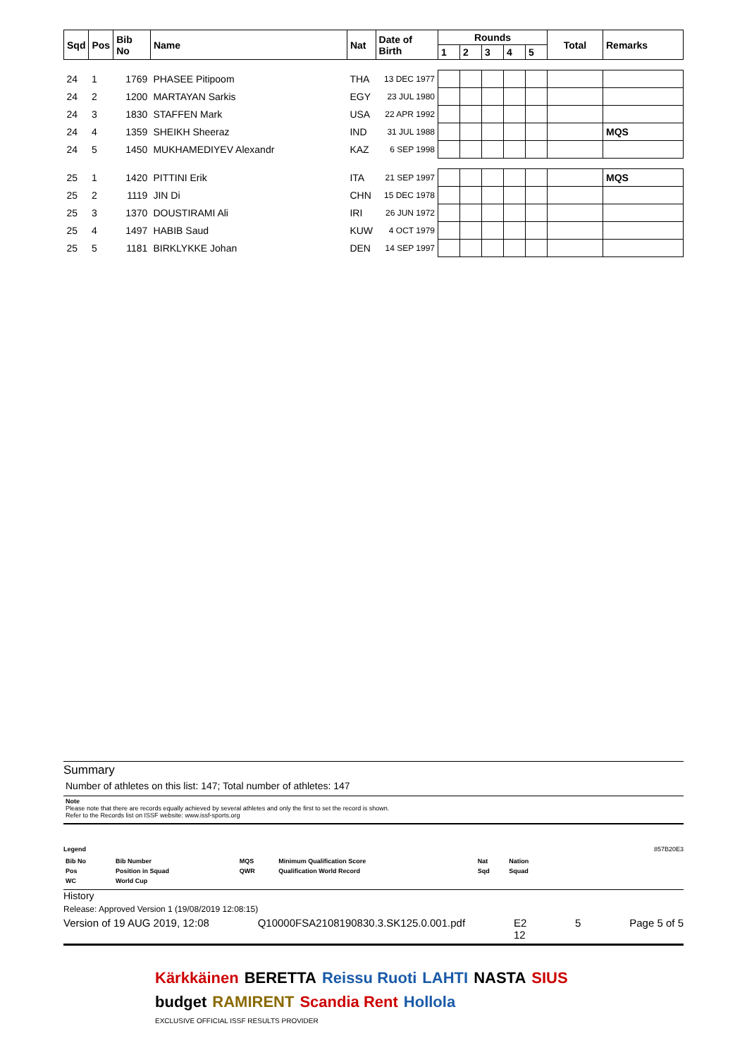| Sqd | Pos | Bib No | Name | Nat | Date of Birth | Rounds | | | | | Total | Remarks |
| --- | --- | --- | --- | --- | --- | --- | --- | --- | --- | --- | --- | --- |
| | | | | | | 1 | 2 | 3 | 4 | 5 | | |
| 24 | 1 | 1769 | PHASEE Pitipoom | THA | 13 DEC 1977 | | | | | | | |
| 24 | 2 | 1200 | MARTAYAN Sarkis | EGY | 23 JUL 1980 | | | | | | | |
| 24 | 3 | 1830 | STAFFEN Mark | USA | 22 APR 1992 | | | | | | | |
| 24 | 4 | 1359 | SHEIKH Sheeraz | IND | 31 JUL 1988 | | | | | | | MQS |
| 24 | 5 | 1450 | MUKHAMEDIYEV Alexandr | KAZ | 6 SEP 1998 | | | | | | | |
| 25 | 1 | 1420 | PITTINI Erik | ITA | 21 SEP 1997 | | | | | | | MQS |
| 25 | 2 | 1119 | JIN Di | CHN | 15 DEC 1978 | | | | | | | |
| 25 | 3 | 1370 | DOUSTIRAMI Ali | IRI | 26 JUN 1972 | | | | | | | |
| 25 | 4 | 1497 | HABIB Saud | KUW | 4 OCT 1979 | | | | | | | |
| 25 | 5 | 1181 | BIRKLYKKE Johan | DEN | 14 SEP 1997 | | | | | | | |
Summary
Number of athletes on this list: 147; Total number of athletes: 147
Note
Please note that there are records equally achieved by several athletes and only the first to set the record is shown.
Refer to the Records list on ISSF website: www.issf-sports.org
Legend 857B20E3
| Bib No | Bib Number | MQS | Minimum Qualification Score | Nat | Nation |
| Pos | Position in Squad | QWR | Qualification World Record | Sqd | Squad |
| WC | World Cup | | | | |
History
Release: Approved Version 1 (19/08/2019 12:08:15)
Version of 19 AUG 2019, 12:08 Q10000FSA2108190830.3.SK125.0.001.pdf E2
12 5 Page 5 of 5
Kärkkäinen BERETTA Reissu Ruoti LAHTI NASTA SIUS budget RAMIRENT Scandia Rent Hollola EXCLUSIVE OFFICIAL ISSF RESULTS PROVIDER